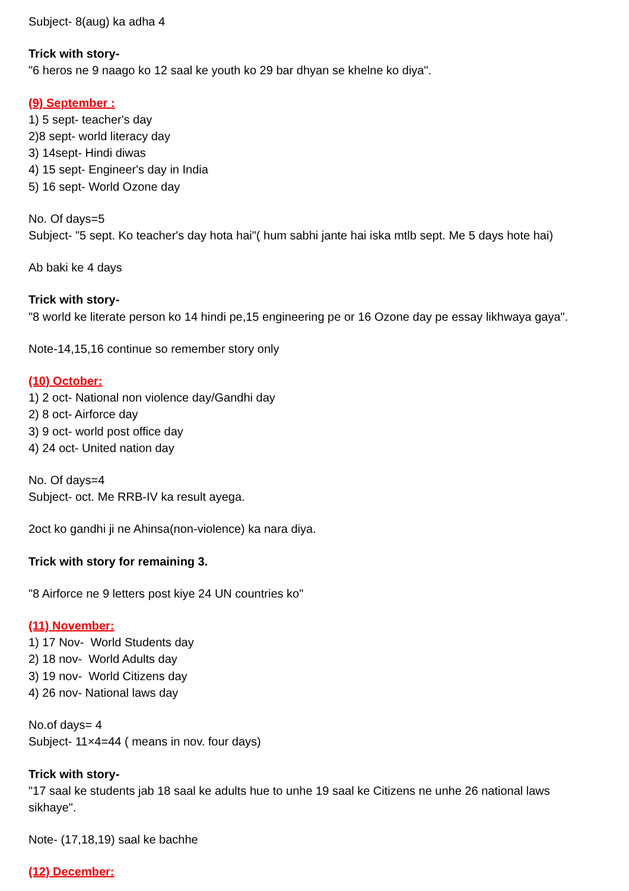Subject- 8(aug) ka adha 4
Trick with story-
"6 heros ne 9 naago ko 12 saal ke youth ko 29 bar dhyan se khelne ko diya".
(9) September :
1) 5 sept- teacher's day
2)8 sept- world literacy day
3) 14sept- Hindi diwas
4) 15 sept- Engineer's day in India
5) 16 sept- World Ozone day
No. Of days=5
Subject- "5 sept. Ko teacher's day hota hai"( hum sabhi jante hai iska mtlb sept. Me 5 days hote hai)
Ab baki ke 4 days
Trick with story-
"8 world ke literate person ko 14 hindi pe,15 engineering pe or 16 Ozone day pe essay likhwaya gaya".
Note-14,15,16 continue so remember story only
(10) October:
1) 2 oct- National non violence day/Gandhi day
2) 8 oct- Airforce day
3) 9 oct- world post office day
4) 24 oct- United nation day
No. Of days=4
Subject- oct. Me RRB-IV ka result ayega.
2oct ko gandhi ji ne Ahinsa(non-violence) ka nara diya.
Trick with story for remaining 3.
"8 Airforce ne 9 letters post kiye 24 UN countries ko"
(11) November:
1) 17 Nov- World Students day
2) 18 nov- World Adults day
3) 19 nov- World Citizens day
4) 26 nov- National laws day
No.of days= 4
Subject- 11×4=44 ( means in nov. four days)
Trick with story-
"17 saal ke students jab 18 saal ke adults hue to unhe 19 saal ke Citizens ne unhe 26 national laws sikhaye".
Note- (17,18,19) saal ke bachhe
(12) December: